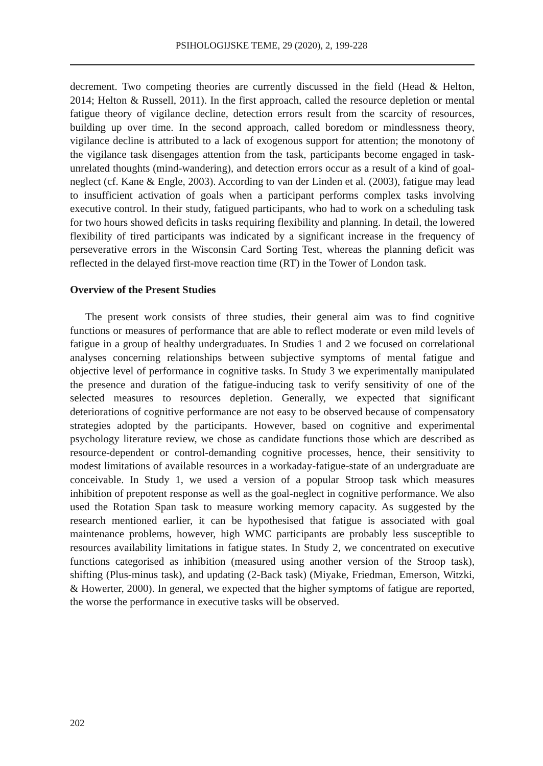PSIHOLOGIJSKE TEME, 29 (2020), 2, 199-228
decrement. Two competing theories are currently discussed in the field (Head & Helton, 2014; Helton & Russell, 2011). In the first approach, called the resource depletion or mental fatigue theory of vigilance decline, detection errors result from the scarcity of resources, building up over time. In the second approach, called boredom or mindlessness theory, vigilance decline is attributed to a lack of exogenous support for attention; the monotony of the vigilance task disengages attention from the task, participants become engaged in task-unrelated thoughts (mind-wandering), and detection errors occur as a result of a kind of goal-neglect (cf. Kane & Engle, 2003). According to van der Linden et al. (2003), fatigue may lead to insufficient activation of goals when a participant performs complex tasks involving executive control. In their study, fatigued participants, who had to work on a scheduling task for two hours showed deficits in tasks requiring flexibility and planning. In detail, the lowered flexibility of tired participants was indicated by a significant increase in the frequency of perseverative errors in the Wisconsin Card Sorting Test, whereas the planning deficit was reflected in the delayed first-move reaction time (RT) in the Tower of London task.
Overview of the Present Studies
The present work consists of three studies, their general aim was to find cognitive functions or measures of performance that are able to reflect moderate or even mild levels of fatigue in a group of healthy undergraduates. In Studies 1 and 2 we focused on correlational analyses concerning relationships between subjective symptoms of mental fatigue and objective level of performance in cognitive tasks. In Study 3 we experimentally manipulated the presence and duration of the fatigue-inducing task to verify sensitivity of one of the selected measures to resources depletion. Generally, we expected that significant deteriorations of cognitive performance are not easy to be observed because of compensatory strategies adopted by the participants. However, based on cognitive and experimental psychology literature review, we chose as candidate functions those which are described as resource-dependent or control-demanding cognitive processes, hence, their sensitivity to modest limitations of available resources in a workaday-fatigue-state of an undergraduate are conceivable. In Study 1, we used a version of a popular Stroop task which measures inhibition of prepotent response as well as the goal-neglect in cognitive performance. We also used the Rotation Span task to measure working memory capacity. As suggested by the research mentioned earlier, it can be hypothesised that fatigue is associated with goal maintenance problems, however, high WMC participants are probably less susceptible to resources availability limitations in fatigue states. In Study 2, we concentrated on executive functions categorised as inhibition (measured using another version of the Stroop task), shifting (Plus-minus task), and updating (2-Back task) (Miyake, Friedman, Emerson, Witzki, & Howerter, 2000). In general, we expected that the higher symptoms of fatigue are reported, the worse the performance in executive tasks will be observed.
202